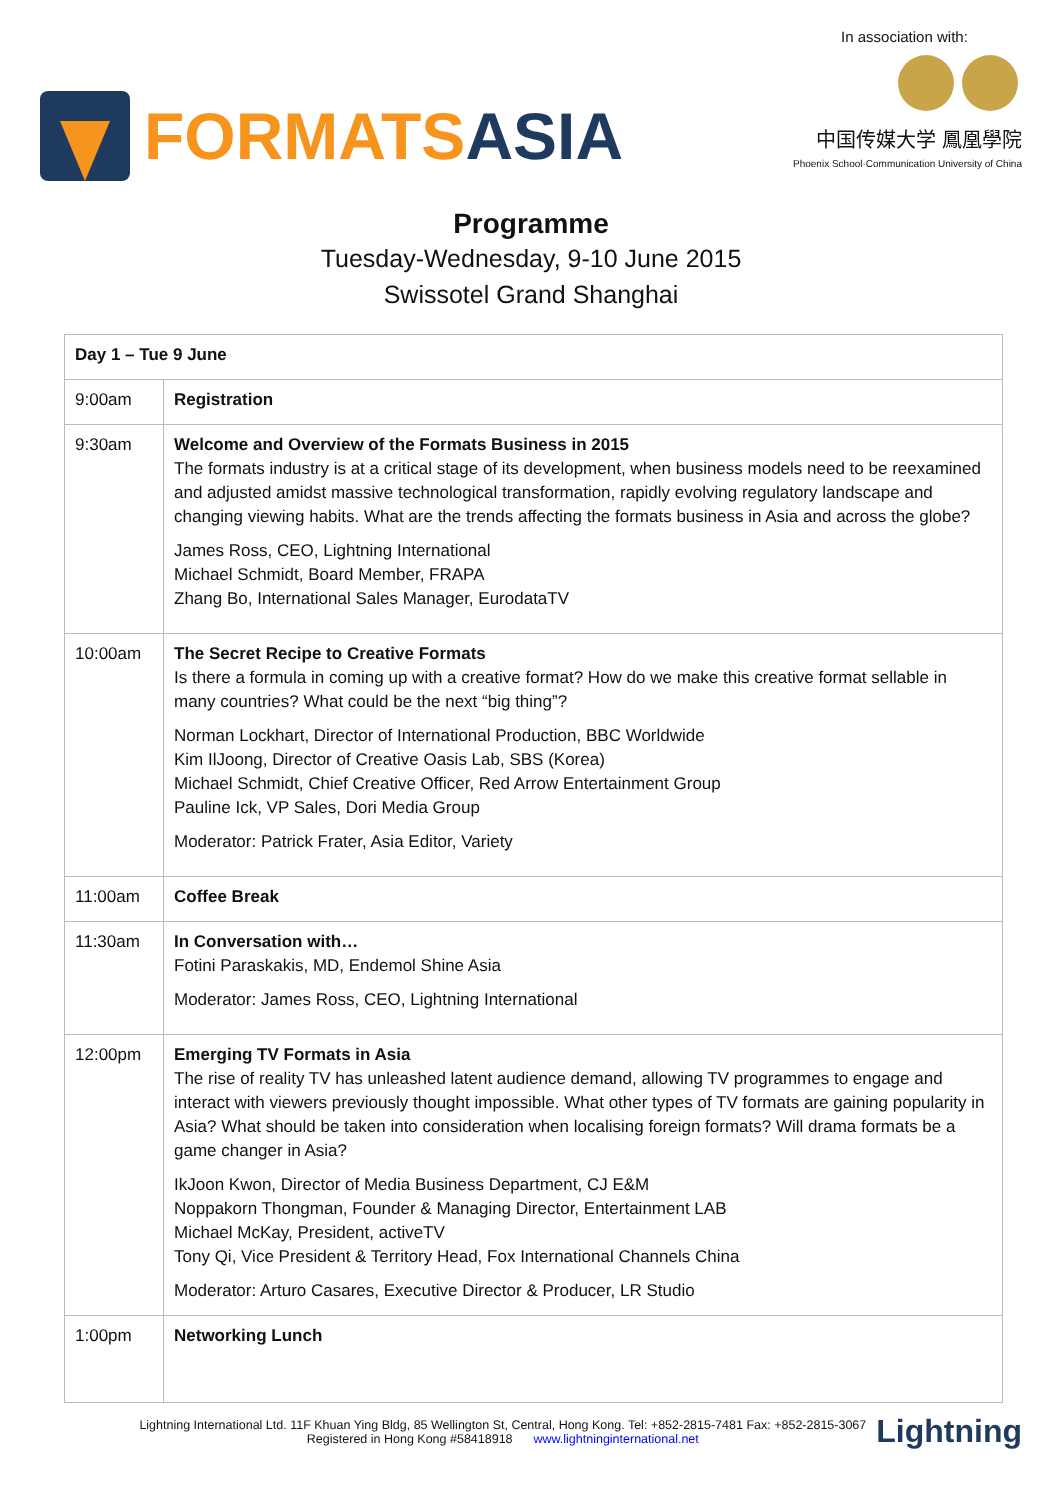FORMATSASIA
In association with:
中国传媒大学 鳳凰學院
Phoenix School·Communication University of China
Programme
Tuesday-Wednesday, 9-10 June 2015
Swissotel Grand Shanghai
| Day 1 – Tue 9 June | |
| --- | --- |
| 9:00am | Registration |
| 9:30am | Welcome and Overview of the Formats Business in 2015 The formats industry is at a critical stage of its development, when business models need to be reexamined and adjusted amidst massive technological transformation, rapidly evolving regulatory landscape and changing viewing habits. What are the trends affecting the formats business in Asia and across the globe? James Ross, CEO, Lightning International Michael Schmidt, Board Member, FRAPA Zhang Bo, International Sales Manager, EurodataTV |
| 10:00am | The Secret Recipe to Creative Formats Is there a formula in coming up with a creative format? How do we make this creative format sellable in many countries? What could be the next “big thing”? Norman Lockhart, Director of International Production, BBC Worldwide Kim IlJoong, Director of Creative Oasis Lab, SBS (Korea) Michael Schmidt, Chief Creative Officer, Red Arrow Entertainment Group Pauline Ick, VP Sales, Dori Media Group Moderator: Patrick Frater, Asia Editor, Variety |
| 11:00am | Coffee Break |
| 11:30am | In Conversation with… Fotini Paraskakis, MD, Endemol Shine Asia Moderator: James Ross, CEO, Lightning International |
| 12:00pm | Emerging TV Formats in Asia The rise of reality TV has unleashed latent audience demand, allowing TV programmes to engage and interact with viewers previously thought impossible. What other types of TV formats are gaining popularity in Asia? What should be taken into consideration when localising foreign formats? Will drama formats be a game changer in Asia? IkJoon Kwon, Director of Media Business Department, CJ E&M Noppakorn Thongman, Founder & Managing Director, Entertainment LAB Michael McKay, President, activeTV Tony Qi, Vice President & Territory Head, Fox International Channels China Moderator: Arturo Casares, Executive Director & Producer, LR Studio |
| 1:00pm | Networking Lunch |
Lightning International Ltd. 11F Khuan Ying Bldg, 85 Wellington St, Central, Hong Kong. Tel: +852-2815-7481 Fax: +852-2815-3067
Registered in Hong Kong #58418918 www.lightninginternational.net
Lightning